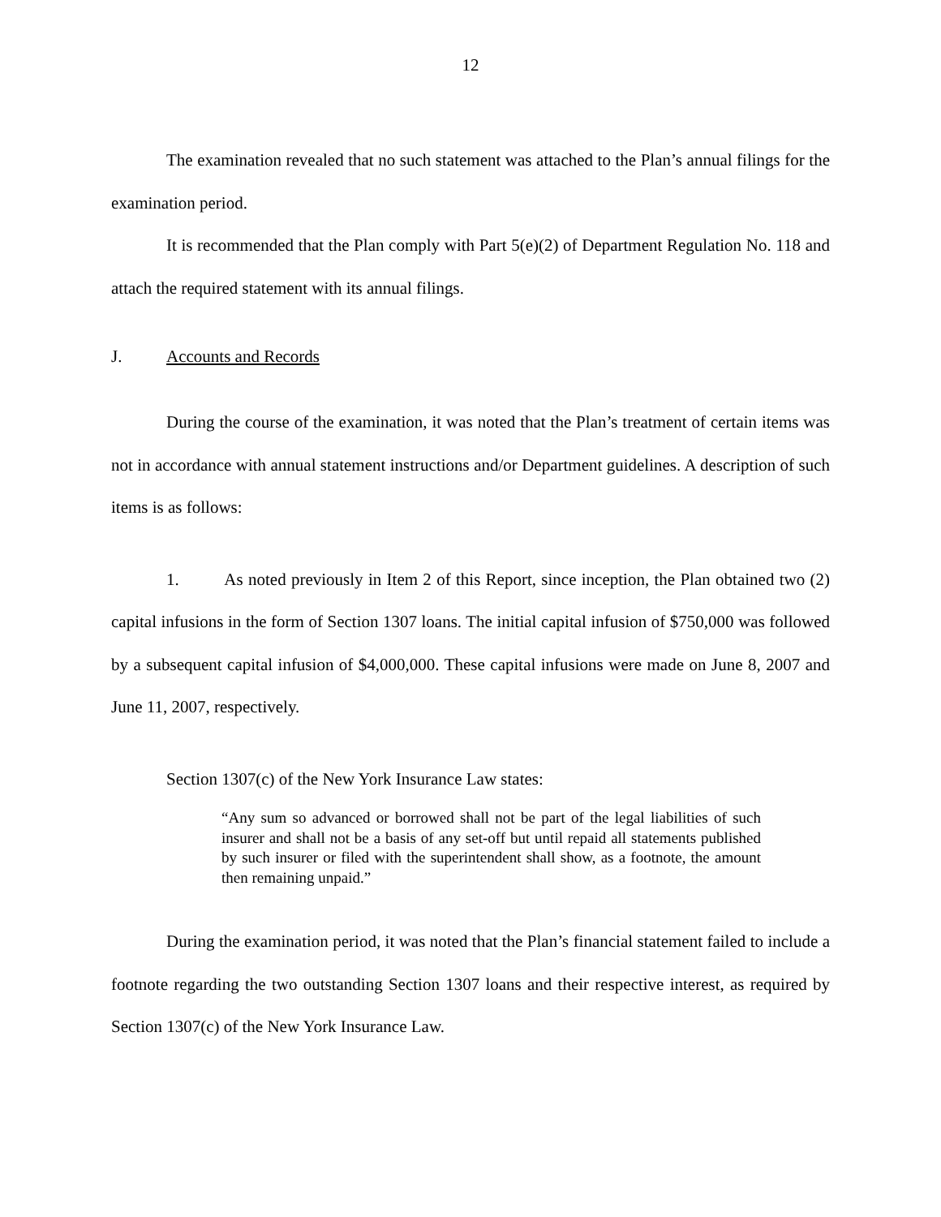12
The examination revealed that no such statement was attached to the Plan’s annual filings for the examination period.
It is recommended that the Plan comply with Part 5(e)(2) of Department Regulation No. 118 and attach the required statement with its annual filings.
J. Accounts and Records
During the course of the examination, it was noted that the Plan’s treatment of certain items was not in accordance with annual statement instructions and/or Department guidelines. A description of such items is as follows:
1. As noted previously in Item 2 of this Report, since inception, the Plan obtained two (2) capital infusions in the form of Section 1307 loans. The initial capital infusion of $750,000 was followed by a subsequent capital infusion of $4,000,000. These capital infusions were made on June 8, 2007 and June 11, 2007, respectively.
Section 1307(c) of the New York Insurance Law states:
“Any sum so advanced or borrowed shall not be part of the legal liabilities of such insurer and shall not be a basis of any set-off but until repaid all statements published by such insurer or filed with the superintendent shall show, as a footnote, the amount then remaining unpaid.”
During the examination period, it was noted that the Plan’s financial statement failed to include a footnote regarding the two outstanding Section 1307 loans and their respective interest, as required by Section 1307(c) of the New York Insurance Law.